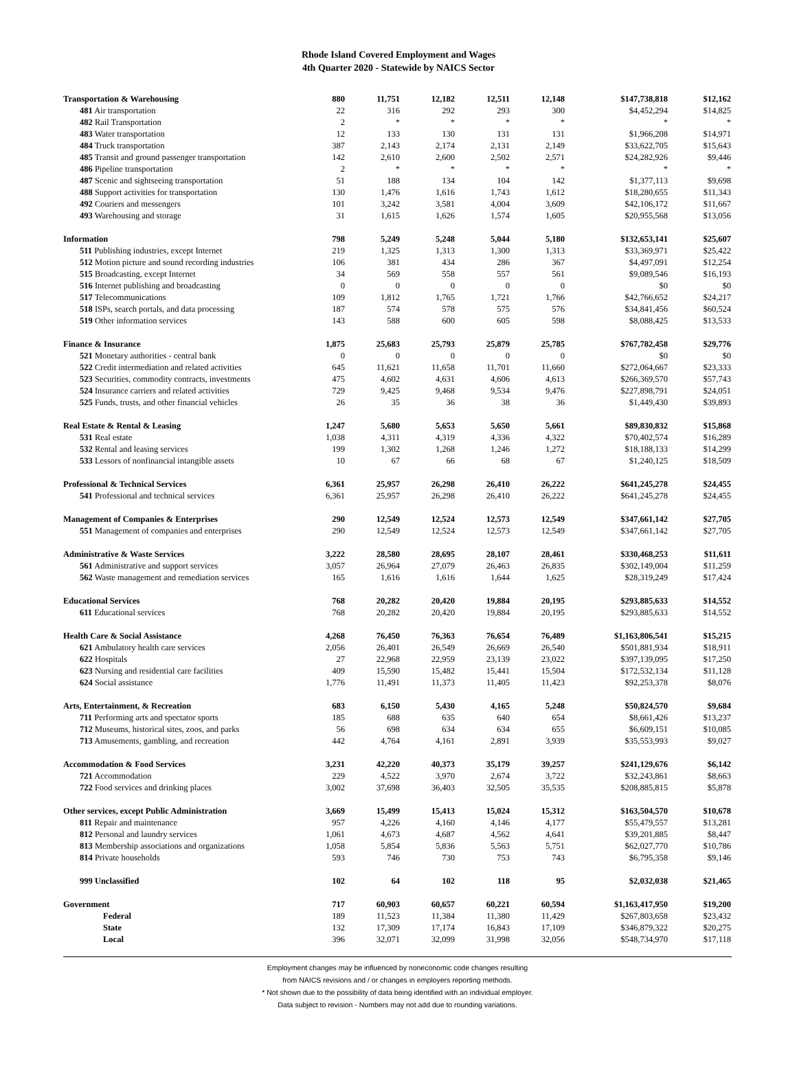Rhode Island Covered Employment and Wages
4th Quarter 2020 - Statewide by NAICS Sector
| Transportation & Warehousing | 880 | 11,751 | 12,182 | 12,511 | 12,148 | $147,738,818 | $12,162 |
| 481 Air transportation | 22 | 316 | 292 | 293 | 300 | $4,452,294 | $14,825 |
| 482 Rail Transportation | 2 | * | * | * | * | * | * |
| 483 Water transportation | 12 | 133 | 130 | 131 | 131 | $1,966,208 | $14,971 |
| 484 Truck transportation | 387 | 2,143 | 2,174 | 2,131 | 2,149 | $33,622,705 | $15,643 |
| 485 Transit and ground passenger transportation | 142 | 2,610 | 2,600 | 2,502 | 2,571 | $24,282,926 | $9,446 |
| 486 Pipeline transportation | 2 | * | * | * | * | * | * |
| 487 Scenic and sightseeing transportation | 51 | 188 | 134 | 104 | 142 | $1,377,113 | $9,698 |
| 488 Support activities for transportation | 130 | 1,476 | 1,616 | 1,743 | 1,612 | $18,280,655 | $11,343 |
| 492 Couriers and messengers | 101 | 3,242 | 3,581 | 4,004 | 3,609 | $42,106,172 | $11,667 |
| 493 Warehousing and storage | 31 | 1,615 | 1,626 | 1,574 | 1,605 | $20,955,568 | $13,056 |
| Information | 798 | 5,249 | 5,248 | 5,044 | 5,180 | $132,653,141 | $25,607 |
| 511 Publishing industries, except Internet | 219 | 1,325 | 1,313 | 1,300 | 1,313 | $33,369,971 | $25,422 |
| 512 Motion picture and sound recording industries | 106 | 381 | 434 | 286 | 367 | $4,497,091 | $12,254 |
| 515 Broadcasting, except Internet | 34 | 569 | 558 | 557 | 561 | $9,089,546 | $16,193 |
| 516 Internet publishing and broadcasting | 0 | 0 | 0 | 0 | 0 | $0 | $0 |
| 517 Telecommunications | 109 | 1,812 | 1,765 | 1,721 | 1,766 | $42,766,652 | $24,217 |
| 518 ISPs, search portals, and data processing | 187 | 574 | 578 | 575 | 576 | $34,841,456 | $60,524 |
| 519 Other information services | 143 | 588 | 600 | 605 | 598 | $8,088,425 | $13,533 |
| Finance & Insurance | 1,875 | 25,683 | 25,793 | 25,879 | 25,785 | $767,782,458 | $29,776 |
| 521 Monetary authorities - central bank | 0 | 0 | 0 | 0 | 0 | $0 | $0 |
| 522 Credit intermediation and related activities | 645 | 11,621 | 11,658 | 11,701 | 11,660 | $272,064,667 | $23,333 |
| 523 Securities, commodity contracts, investments | 475 | 4,602 | 4,631 | 4,606 | 4,613 | $266,369,570 | $57,743 |
| 524 Insurance carriers and related activities | 729 | 9,425 | 9,468 | 9,534 | 9,476 | $227,898,791 | $24,051 |
| 525 Funds, trusts, and other financial vehicles | 26 | 35 | 36 | 38 | 36 | $1,449,430 | $39,893 |
| Real Estate & Rental & Leasing | 1,247 | 5,680 | 5,653 | 5,650 | 5,661 | $89,830,832 | $15,868 |
| 531 Real estate | 1,038 | 4,311 | 4,319 | 4,336 | 4,322 | $70,402,574 | $16,289 |
| 532 Rental and leasing services | 199 | 1,302 | 1,268 | 1,246 | 1,272 | $18,188,133 | $14,299 |
| 533 Lessors of nonfinancial intangible assets | 10 | 67 | 66 | 68 | 67 | $1,240,125 | $18,509 |
| Professional & Technical Services | 6,361 | 25,957 | 26,298 | 26,410 | 26,222 | $641,245,278 | $24,455 |
| 541 Professional and technical services | 6,361 | 25,957 | 26,298 | 26,410 | 26,222 | $641,245,278 | $24,455 |
| Management of Companies & Enterprises | 290 | 12,549 | 12,524 | 12,573 | 12,549 | $347,661,142 | $27,705 |
| 551 Management of companies and enterprises | 290 | 12,549 | 12,524 | 12,573 | 12,549 | $347,661,142 | $27,705 |
| Administrative & Waste Services | 3,222 | 28,580 | 28,695 | 28,107 | 28,461 | $330,468,253 | $11,611 |
| 561 Administrative and support services | 3,057 | 26,964 | 27,079 | 26,463 | 26,835 | $302,149,004 | $11,259 |
| 562 Waste management and remediation services | 165 | 1,616 | 1,616 | 1,644 | 1,625 | $28,319,249 | $17,424 |
| Educational Services | 768 | 20,282 | 20,420 | 19,884 | 20,195 | $293,885,633 | $14,552 |
| 611 Educational services | 768 | 20,282 | 20,420 | 19,884 | 20,195 | $293,885,633 | $14,552 |
| Health Care & Social Assistance | 4,268 | 76,450 | 76,363 | 76,654 | 76,489 | $1,163,806,541 | $15,215 |
| 621 Ambulatory health care services | 2,056 | 26,401 | 26,549 | 26,669 | 26,540 | $501,881,934 | $18,911 |
| 622 Hospitals | 27 | 22,968 | 22,959 | 23,139 | 23,022 | $397,139,095 | $17,250 |
| 623 Nursing and residential care facilities | 409 | 15,590 | 15,482 | 15,441 | 15,504 | $172,532,134 | $11,128 |
| 624 Social assistance | 1,776 | 11,491 | 11,373 | 11,405 | 11,423 | $92,253,378 | $8,076 |
| Arts, Entertainment, & Recreation | 683 | 6,150 | 5,430 | 4,165 | 5,248 | $50,824,570 | $9,684 |
| 711 Performing arts and spectator sports | 185 | 688 | 635 | 640 | 654 | $8,661,426 | $13,237 |
| 712 Museums, historical sites, zoos, and parks | 56 | 698 | 634 | 634 | 655 | $6,609,151 | $10,085 |
| 713 Amusements, gambling, and recreation | 442 | 4,764 | 4,161 | 2,891 | 3,939 | $35,553,993 | $9,027 |
| Accommodation & Food Services | 3,231 | 42,220 | 40,373 | 35,179 | 39,257 | $241,129,676 | $6,142 |
| 721 Accommodation | 229 | 4,522 | 3,970 | 2,674 | 3,722 | $32,243,861 | $8,663 |
| 722 Food services and drinking places | 3,002 | 37,698 | 36,403 | 32,505 | 35,535 | $208,885,815 | $5,878 |
| Other services, except Public Administration | 3,669 | 15,499 | 15,413 | 15,024 | 15,312 | $163,504,570 | $10,678 |
| 811 Repair and maintenance | 957 | 4,226 | 4,160 | 4,146 | 4,177 | $55,479,557 | $13,281 |
| 812 Personal and laundry services | 1,061 | 4,673 | 4,687 | 4,562 | 4,641 | $39,201,885 | $8,447 |
| 813 Membership associations and organizations | 1,058 | 5,854 | 5,836 | 5,563 | 5,751 | $62,027,770 | $10,786 |
| 814 Private households | 593 | 746 | 730 | 753 | 743 | $6,795,358 | $9,146 |
| 999 Unclassified | 102 | 64 | 102 | 118 | 95 | $2,032,038 | $21,465 |
| Government | 717 | 60,903 | 60,657 | 60,221 | 60,594 | $1,163,417,950 | $19,200 |
| Federal | 189 | 11,523 | 11,384 | 11,380 | 11,429 | $267,803,658 | $23,432 |
| State | 132 | 17,309 | 17,174 | 16,843 | 17,109 | $346,879,322 | $20,275 |
| Local | 396 | 32,071 | 32,099 | 31,998 | 32,056 | $548,734,970 | $17,118 |
Employment changes may be influenced by noneconomic code changes resulting
from NAICS revisions and / or changes in employers reporting methods.
* Not shown due to the possibility of data being identified with an individual employer.
Data subject to revision - Numbers may not add due to rounding variations.